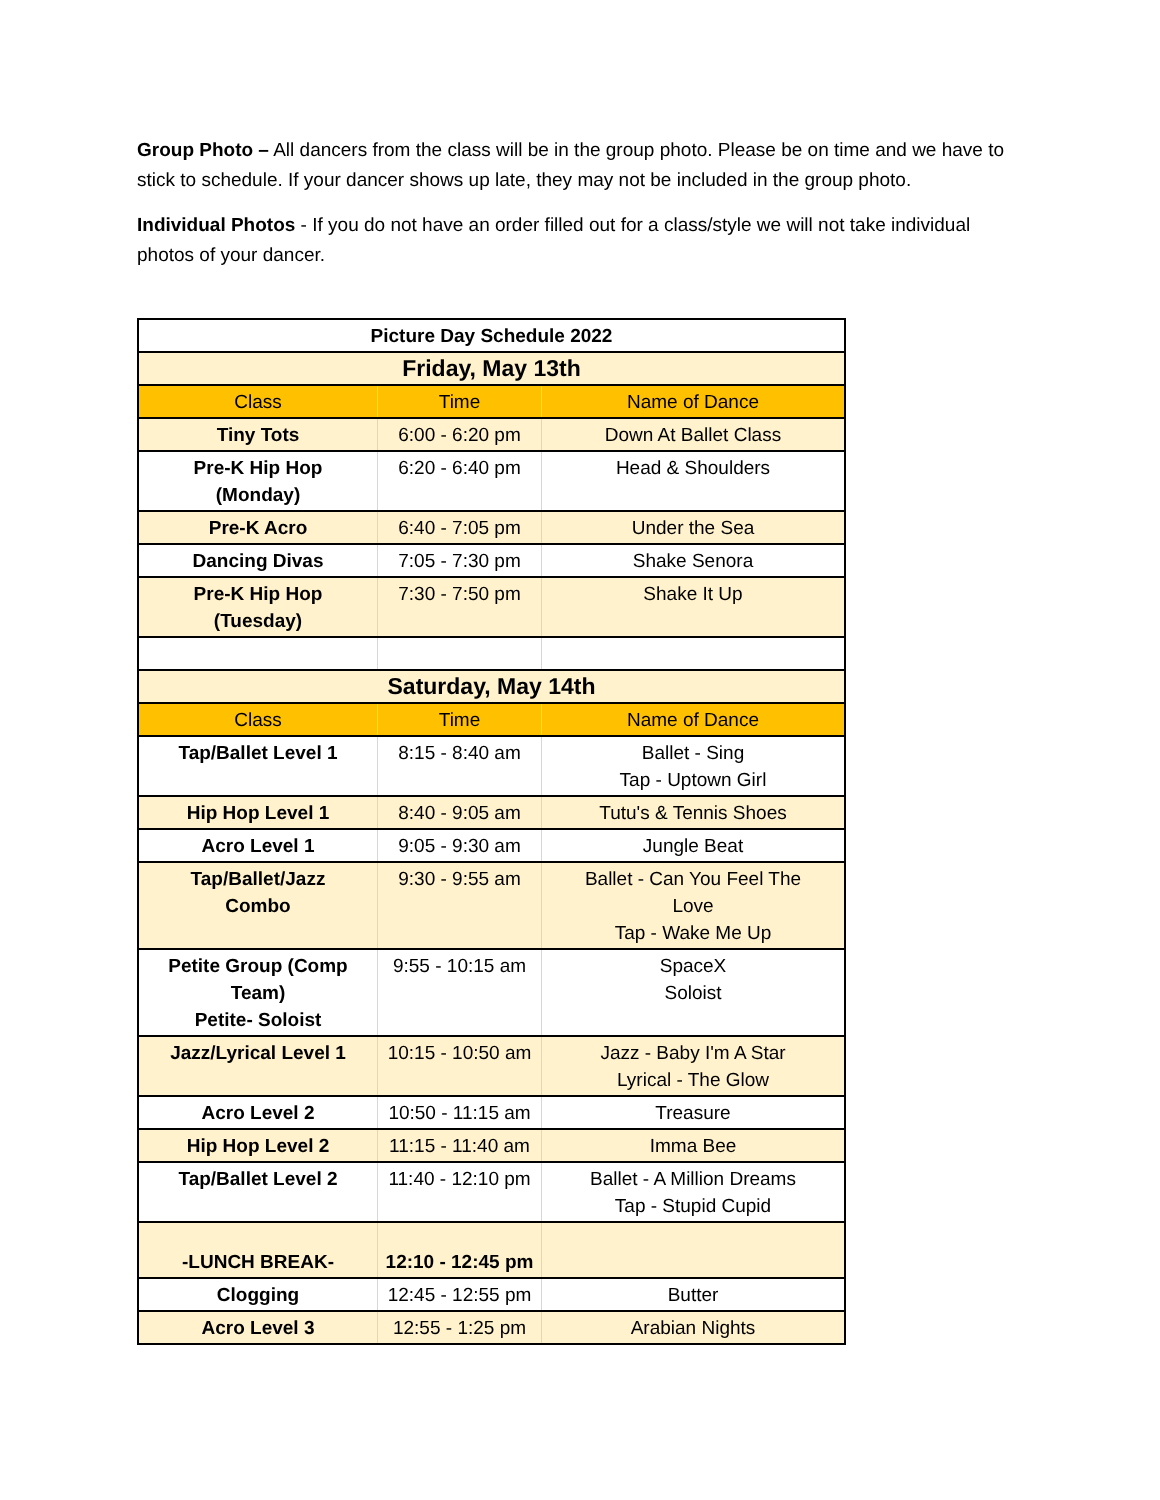Group Photo – All dancers from the class will be in the group photo. Please be on time and we have to stick to schedule. If your dancer shows up late, they may not be included in the group photo.
Individual Photos - If you do not have an order filled out for a class/style we will not take individual photos of your dancer.
| Picture Day Schedule 2022 | | |
| Friday, May 13th | | |
| Class | Time | Name of Dance |
| Tiny Tots | 6:00 - 6:20 pm | Down At Ballet Class |
| Pre-K Hip Hop (Monday) | 6:20 - 6:40 pm | Head & Shoulders |
| Pre-K Acro | 6:40 - 7:05 pm | Under the Sea |
| Dancing Divas | 7:05 - 7:30 pm | Shake Senora |
| Pre-K Hip Hop (Tuesday) | 7:30 - 7:50 pm | Shake It Up |
| Saturday, May 14th | | |
| Class | Time | Name of Dance |
| Tap/Ballet Level 1 | 8:15 - 8:40 am | Ballet - Sing Tap - Uptown Girl |
| Hip Hop Level 1 | 8:40 - 9:05 am | Tutu's & Tennis Shoes |
| Acro Level 1 | 9:05 - 9:30 am | Jungle Beat |
| Tap/Ballet/Jazz Combo | 9:30 - 9:55 am | Ballet - Can You Feel The Love Tap - Wake Me Up |
| Petite Group (Comp Team) Petite- Soloist | 9:55 - 10:15 am | SpaceX Soloist |
| Jazz/Lyrical Level 1 | 10:15 - 10:50 am | Jazz - Baby I'm A Star Lyrical - The Glow |
| Acro Level 2 | 10:50 - 11:15 am | Treasure |
| Hip Hop Level 2 | 11:15 - 11:40 am | Imma Bee |
| Tap/Ballet Level 2 | 11:40 - 12:10 pm | Ballet - A Million Dreams Tap - Stupid Cupid |
| -LUNCH BREAK- | 12:10 - 12:45 pm | |
| Clogging | 12:45 - 12:55 pm | Butter |
| Acro Level 3 | 12:55 - 1:25 pm | Arabian Nights |